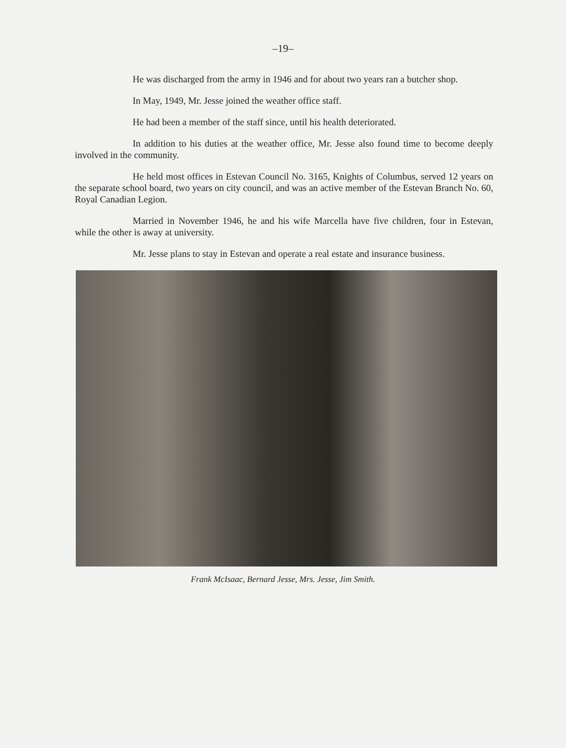–19–
He was discharged from the army in 1946 and for about two years ran a butcher shop.
In May, 1949, Mr. Jesse joined the weather office staff.
He had been a member of the staff since, until his health deteriorated.
In addition to his duties at the weather office, Mr. Jesse also found time to become deeply involved in the community.
He held most offices in Estevan Council No. 3165, Knights of Columbus, served 12 years on the separate school board, two years on city council, and was an active member of the Estevan Branch No. 60, Royal Canadian Legion.
Married in November 1946, he and his wife Marcella have five children, four in Estevan, while the other is away at university.
Mr. Jesse plans to stay in Estevan and operate a real estate and insurance business.
Frank McIsaac, Bernard Jesse, Mrs. Jesse, Jim Smith.